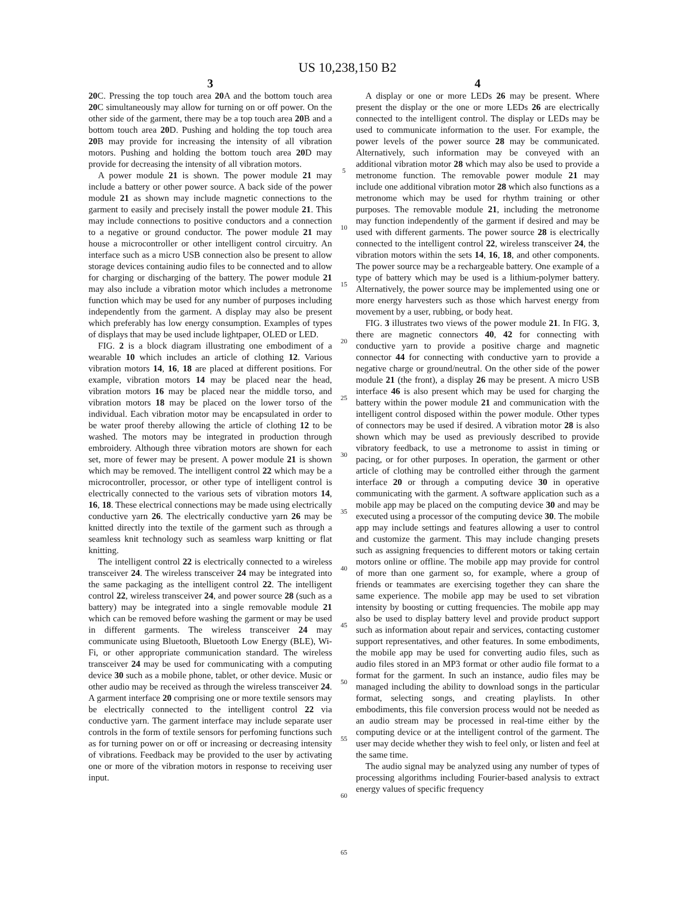US 10,238,150 B2
3
20 C. Pressing the top touch area 20 A and the bottom touch area 20 C simultaneously may allow for turning on or off power. On the other side of the garment, there may be a top touch area 20 B and a bottom touch area 20 D. Pushing and holding the top touch area 20 B may provide for increasing the intensity of all vibration motors. Pushing and holding the bottom touch area 20 D may provide for decreasing the intensity of all vibration motors.
A power module 21 is shown. The power module 21 may include a battery or other power source. A back side of the power module 21 as shown may include magnetic connections to the garment to easily and precisely install the power module 21. This may include connections to positive conductors and a connection to a negative or ground conductor. The power module 21 may house a microcontroller or other intelligent control circuitry. An interface such as a micro USB connection also be present to allow storage devices containing audio files to be connected and to allow for charging or discharging of the battery. The power module 21 may also include a vibration motor which includes a metronome function which may be used for any number of purposes including independently from the garment. A display may also be present which preferably has low energy consumption. Examples of types of displays that may be used include lightpaper, OLED or LED.
FIG. 2 is a block diagram illustrating one embodiment of a wearable 10 which includes an article of clothing 12. Various vibration motors 14, 16, 18 are placed at different positions. For example, vibration motors 14 may be placed near the head, vibration motors 16 may be placed near the middle torso, and vibration motors 18 may be placed on the lower torso of the individual. Each vibration motor may be encapsulated in order to be water proof thereby allowing the article of clothing 12 to be washed. The motors may be integrated in production through embroidery. Although three vibration motors are shown for each set, more of fewer may be present. A power module 21 is shown which may be removed. The intelligent control 22 which may be a microcontroller, processor, or other type of intelligent control is electrically connected to the various sets of vibration motors 14, 16, 18. These electrical connections may be made using electrically conductive yarn 26. The electrically conductive yarn 26 may be knitted directly into the textile of the garment such as through a seamless knit technology such as seamless warp knitting or flat knitting.
The intelligent control 22 is electrically connected to a wireless transceiver 24. The wireless transceiver 24 may be integrated into the same packaging as the intelligent control 22. The intelligent control 22, wireless transceiver 24, and power source 28 (such as a battery) may be integrated into a single removable module 21 which can be removed before washing the garment or may be used in different garments. The wireless transceiver 24 may communicate using Bluetooth, Bluetooth Low Energy (BLE), Wi-Fi, or other appropriate communication standard. The wireless transceiver 24 may be used for communicating with a computing device 30 such as a mobile phone, tablet, or other device. Music or other audio may be received as through the wireless transceiver 24. A garment interface 20 comprising one or more textile sensors may be electrically connected to the intelligent control 22 via conductive yarn. The garment interface may include separate user controls in the form of textile sensors for perfoming functions such as for turning power on or off or increasing or decreasing intensity of vibrations. Feedback may be provided to the user by activating one or more of the vibration motors in response to receiving user input.
5
10
15
20
25
30
35
40
45
50
55
60
65
4
A display or one or more LEDs 26 may be present. Where present the display or the one or more LEDs 26 are electrically connected to the intelligent control. The display or LEDs may be used to communicate information to the user. For example, the power levels of the power source 28 may be communicated. Alternatively, such information may be conveyed with an additional vibration motor 28 which may also be used to provide a metronome function. The removable power module 21 may include one additional vibration motor 28 which also functions as a metronome which may be used for rhythm training or other purposes. The removable module 21, including the metronome may function independently of the garment if desired and may be used with different garments. The power source 28 is electrically connected to the intelligent control 22, wireless transceiver 24, the vibration motors within the sets 14, 16, 18, and other components. The power source may be a rechargeable battery. One example of a type of battery which may be used is a lithium-polymer battery. Alternatively, the power source may be implemented using one or more energy harvesters such as those which harvest energy from movement by a user, rubbing, or body heat.
FIG. 3 illustrates two views of the power module 21. In FIG. 3, there are magnetic connectors 40, 42 for connecting with conductive yarn to provide a positive charge and magnetic connector 44 for connecting with conductive yarn to provide a negative charge or ground/neutral. On the other side of the power module 21 (the front), a display 26 may be present. A micro USB interface 46 is also present which may be used for charging the battery within the power module 21 and communication with the intelligent control disposed within the power module. Other types of connectors may be used if desired. A vibration motor 28 is also shown which may be used as previously described to provide vibratory feedback, to use a metronome to assist in timing or pacing, or for other purposes. In operation, the garment or other article of clothing may be controlled either through the garment interface 20 or through a computing device 30 in operative communicating with the garment. A software application such as a mobile app may be placed on the computing device 30 and may be executed using a processor of the computing device 30. The mobile app may include settings and features allowing a user to control and customize the garment. This may include changing presets such as assigning frequencies to different motors or taking certain motors online or offline. The mobile app may provide for control of more than one garment so, for example, where a group of friends or teammates are exercising together they can share the same experience. The mobile app may be used to set vibration intensity by boosting or cutting frequencies. The mobile app may also be used to display battery level and provide product support such as information about repair and services, contacting customer support representatives, and other features. In some embodiments, the mobile app may be used for converting audio files, such as audio files stored in an MP3 format or other audio file format to a format for the garment. In such an instance, audio files may be managed including the ability to download songs in the particular format, selecting songs, and creating playlists. In other embodiments, this file conversion process would not be needed as an audio stream may be processed in real-time either by the computing device or at the intelligent control of the garment. The user may decide whether they wish to feel only, or listen and feel at the same time.
The audio signal may be analyzed using any number of types of processing algorithms including Fourier-based analysis to extract energy values of specific frequency